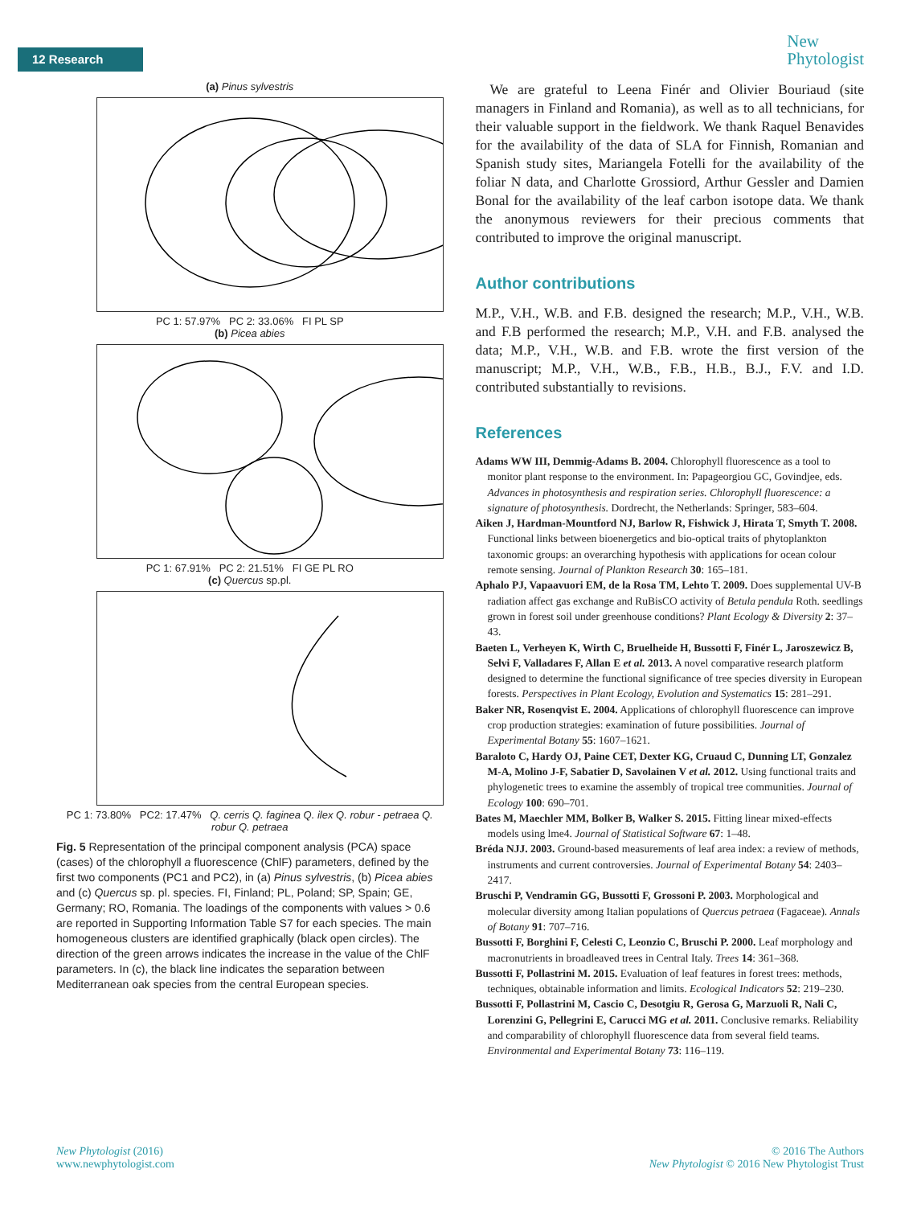12 Research
New
Phytologist
(a) Pinus sylvestris
PC 1: 57.97% PC 2: 33.06% FI PL SP
(b) Picea abies
PC 1: 67.91% PC 2: 21.51% FI GE PL RO
(c) Quercus sp.pl.
PC 1: 73.80% PC2: 17.47% Q. cerris Q. faginea Q. ilex Q. robur - petraea Q. robur Q. petraea
Fig. 5 Representation of the principal component analysis (PCA) space (cases) of the chlorophyll a fluorescence (ChlF) parameters, defined by the first two components (PC1 and PC2), in (a) Pinus sylvestris, (b) Picea abies and (c) Quercus sp. pl. species. FI, Finland; PL, Poland; SP, Spain; GE, Germany; RO, Romania. The loadings of the components with values > 0.6 are reported in Supporting Information Table S7 for each species. The main homogeneous clusters are identified graphically (black open circles). The direction of the green arrows indicates the increase in the value of the ChlF parameters. In (c), the black line indicates the separation between Mediterranean oak species from the central European species.
We are grateful to Leena Finér and Olivier Bouriaud (site managers in Finland and Romania), as well as to all technicians, for their valuable support in the fieldwork. We thank Raquel Benavides for the availability of the data of SLA for Finnish, Romanian and Spanish study sites, Mariangela Fotelli for the availability of the foliar N data, and Charlotte Grossiord, Arthur Gessler and Damien Bonal for the availability of the leaf carbon isotope data. We thank the anonymous reviewers for their precious comments that contributed to improve the original manuscript.
Author contributions
M.P., V.H., W.B. and F.B. designed the research; M.P., V.H., W.B. and F.B performed the research; M.P., V.H. and F.B. analysed the data; M.P., V.H., W.B. and F.B. wrote the first version of the manuscript; M.P., V.H., W.B., F.B., H.B., B.J., F.V. and I.D. contributed substantially to revisions.
References
Adams WW III, Demmig-Adams B. 2004. Chlorophyll fluorescence as a tool to monitor plant response to the environment. In: Papageorgiou GC, Govindjee, eds. Advances in photosynthesis and respiration series. Chlorophyll fluorescence: a signature of photosynthesis. Dordrecht, the Netherlands: Springer, 583–604.
Aiken J, Hardman-Mountford NJ, Barlow R, Fishwick J, Hirata T, Smyth T. 2008. Functional links between bioenergetics and bio-optical traits of phytoplankton taxonomic groups: an overarching hypothesis with applications for ocean colour remote sensing. Journal of Plankton Research 30: 165–181.
Aphalo PJ, Vapaavuori EM, de la Rosa TM, Lehto T. 2009. Does supplemental UV-B radiation affect gas exchange and RuBisCO activity of Betula pendula Roth. seedlings grown in forest soil under greenhouse conditions? Plant Ecology & Diversity 2: 37–43.
Baeten L, Verheyen K, Wirth C, Bruelheide H, Bussotti F, Finér L, Jaroszewicz B, Selvi F, Valladares F, Allan E et al. 2013. A novel comparative research platform designed to determine the functional significance of tree species diversity in European forests. Perspectives in Plant Ecology, Evolution and Systematics 15: 281–291.
Baker NR, Rosenqvist E. 2004. Applications of chlorophyll fluorescence can improve crop production strategies: examination of future possibilities. Journal of Experimental Botany 55: 1607–1621.
Baraloto C, Hardy OJ, Paine CET, Dexter KG, Cruaud C, Dunning LT, Gonzalez M-A, Molino J-F, Sabatier D, Savolainen V et al. 2012. Using functional traits and phylogenetic trees to examine the assembly of tropical tree communities. Journal of Ecology 100: 690–701.
Bates M, Maechler MM, Bolker B, Walker S. 2015. Fitting linear mixed-effects models using lme4. Journal of Statistical Software 67: 1–48.
Bréda NJJ. 2003. Ground-based measurements of leaf area index: a review of methods, instruments and current controversies. Journal of Experimental Botany 54: 2403–2417.
Bruschi P, Vendramin GG, Bussotti F, Grossoni P. 2003. Morphological and molecular diversity among Italian populations of Quercus petraea (Fagaceae). Annals of Botany 91: 707–716.
Bussotti F, Borghini F, Celesti C, Leonzio C, Bruschi P. 2000. Leaf morphology and macronutrients in broadleaved trees in Central Italy. Trees 14: 361–368.
Bussotti F, Pollastrini M. 2015. Evaluation of leaf features in forest trees: methods, techniques, obtainable information and limits. Ecological Indicators 52: 219–230.
Bussotti F, Pollastrini M, Cascio C, Desotgiu R, Gerosa G, Marzuoli R, Nali C, Lorenzini G, Pellegrini E, Carucci MG et al. 2011. Conclusive remarks. Reliability and comparability of chlorophyll fluorescence data from several field teams. Environmental and Experimental Botany 73: 116–119.
New Phytologist (2016)
www.newphytologist.com
© 2016 The Authors
New Phytologist © 2016 New Phytologist Trust